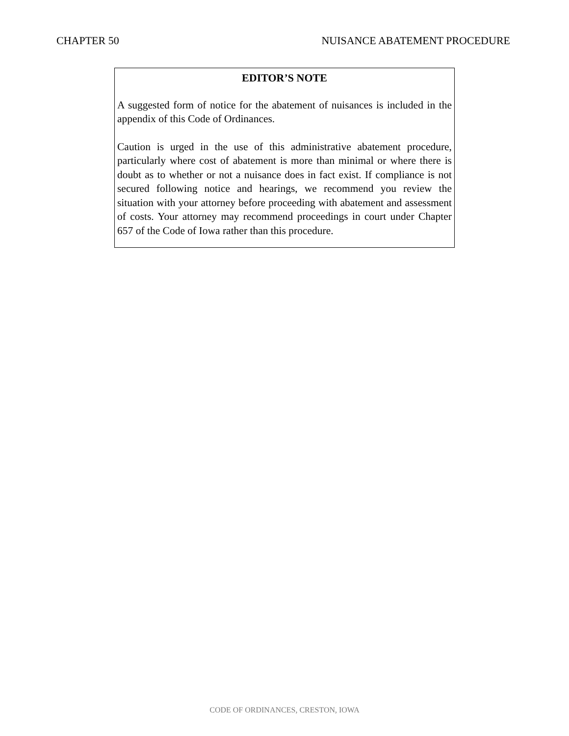CHAPTER 50 NUISANCE ABATEMENT PROCEDURE
EDITOR’S NOTE
A suggested form of notice for the abatement of nuisances is included in the appendix of this Code of Ordinances.
Caution is urged in the use of this administrative abatement procedure, particularly where cost of abatement is more than minimal or where there is doubt as to whether or not a nuisance does in fact exist. If compliance is not secured following notice and hearings, we recommend you review the situation with your attorney before proceeding with abatement and assessment of costs. Your attorney may recommend proceedings in court under Chapter 657 of the Code of Iowa rather than this procedure.
CODE OF ORDINANCES, CRESTON, IOWA